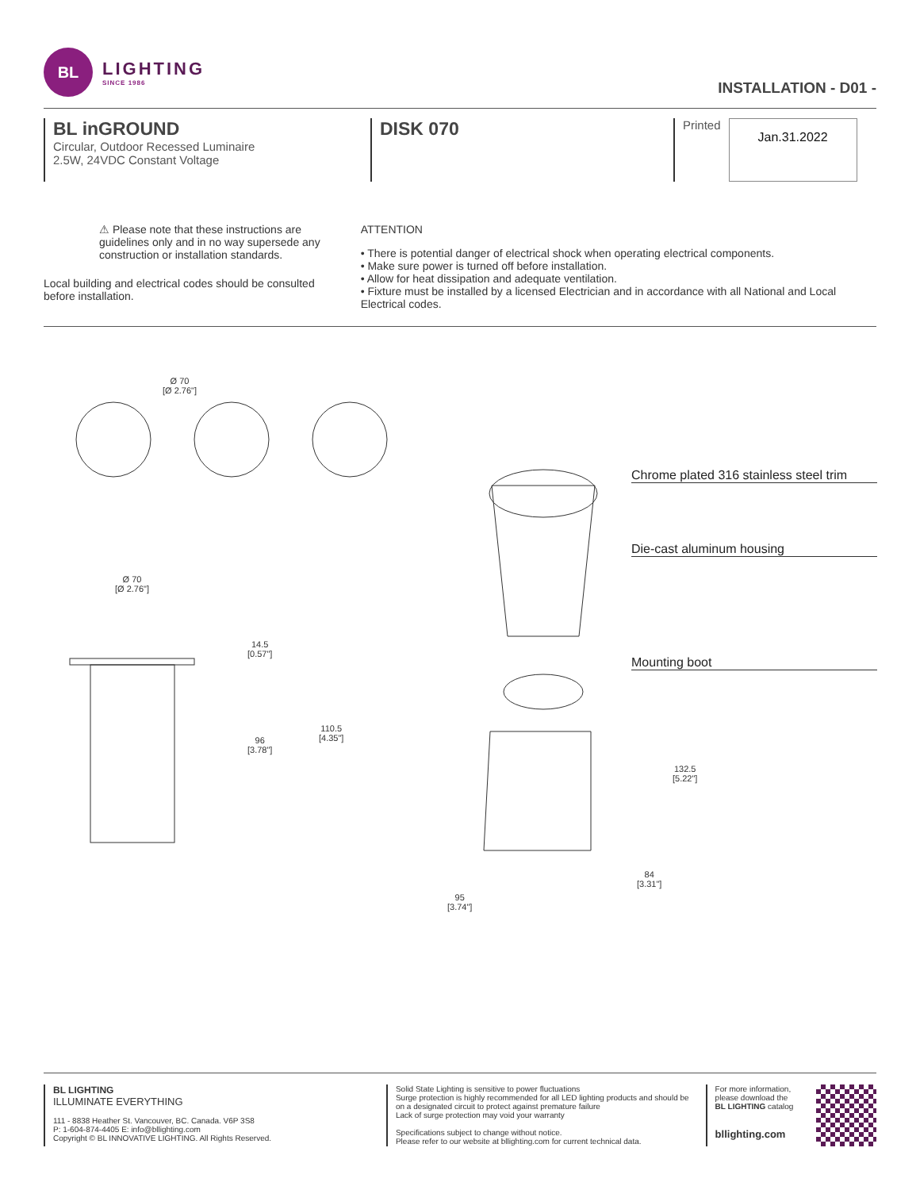BL
LIGHTING
SINCE 1986
INSTALLATION - D01 -
BL inGROUND
Circular, Outdoor Recessed Luminaire
2.5W, 24VDC Constant Voltage
DISK 070
Printed Jan.31.2022
⚠ Please note that these instructions are guidelines only and in no way supersede any construction or installation standards.
Local building and electrical codes should be consulted before installation.
ATTENTION
• There is potential danger of electrical shock when operating electrical components.
• Make sure power is turned off before installation.
• Allow for heat dissipation and adequate ventilation.
• Fixture must be installed by a licensed Electrician and in accordance with all National and Local Electrical codes.
Ø 70
[Ø 2.76"]
Chrome plated 316 stainless steel trim
Die-cast aluminum housing
Ø 70
[Ø 2.76"]
14.5
[0.57"]
Mounting boot
110.5
[4.35"]
96
[3.78"]
132.5
[5.22"]
84
[3.31"]
95
[3.74"]
BL LIGHTING
ILLUMINATE EVERYTHING
111 - 8838 Heather St. Vancouver, BC. Canada. V6P 3S8
P: 1-604-874-4405 E: info@bllighting.com
Copyright © BL INNOVATIVE LIGHTING. All Rights Reserved.
Solid State Lighting is sensitive to power fluctuations
Surge protection is highly recommended for all LED lighting products and should be on a designated circuit to protect against premature failure
Lack of surge protection may void your warranty
Specifications subject to change without notice.
Please refer to our website at bllighting.com for current technical data.
For more information, please download the BL LIGHTING catalog
bllighting.com